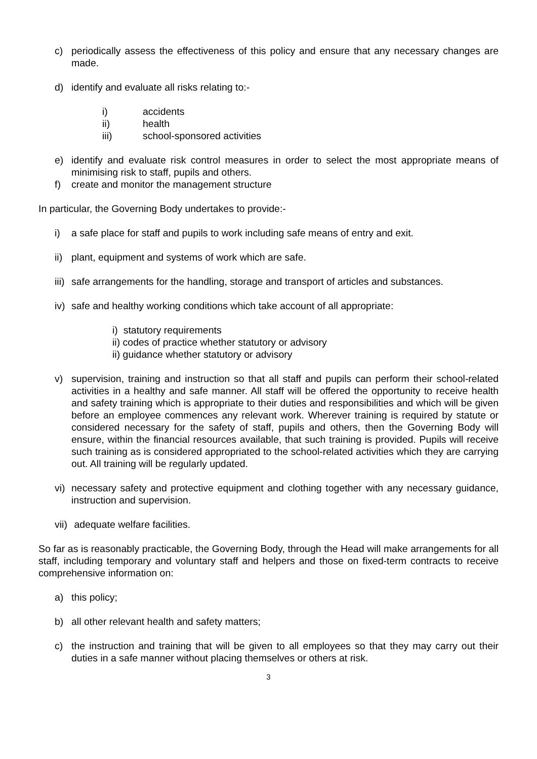c) periodically assess the effectiveness of this policy and ensure that any necessary changes are made.
d) identify and evaluate all risks relating to:-
i) accidents
ii) health
iii) school-sponsored activities
e) identify and evaluate risk control measures in order to select the most appropriate means of minimising risk to staff, pupils and others.
f) create and monitor the management structure
In particular, the Governing Body undertakes to provide:-
i) a safe place for staff and pupils to work including safe means of entry and exit.
ii) plant, equipment and systems of work which are safe.
iii) safe arrangements for the handling, storage and transport of articles and substances.
iv) safe and healthy working conditions which take account of all appropriate:
i) statutory requirements
ii) codes of practice whether statutory or advisory
ii) guidance whether statutory or advisory
v) supervision, training and instruction so that all staff and pupils can perform their school-related activities in a healthy and safe manner. All staff will be offered the opportunity to receive health and safety training which is appropriate to their duties and responsibilities and which will be given before an employee commences any relevant work. Wherever training is required by statute or considered necessary for the safety of staff, pupils and others, then the Governing Body will ensure, within the financial resources available, that such training is provided. Pupils will receive such training as is considered appropriated to the school-related activities which they are carrying out. All training will be regularly updated.
vi) necessary safety and protective equipment and clothing together with any necessary guidance, instruction and supervision.
vii) adequate welfare facilities.
So far as is reasonably practicable, the Governing Body, through the Head will make arrangements for all staff, including temporary and voluntary staff and helpers and those on fixed-term contracts to receive comprehensive information on:
a) this policy;
b) all other relevant health and safety matters;
c) the instruction and training that will be given to all employees so that they may carry out their duties in a safe manner without placing themselves or others at risk.
3